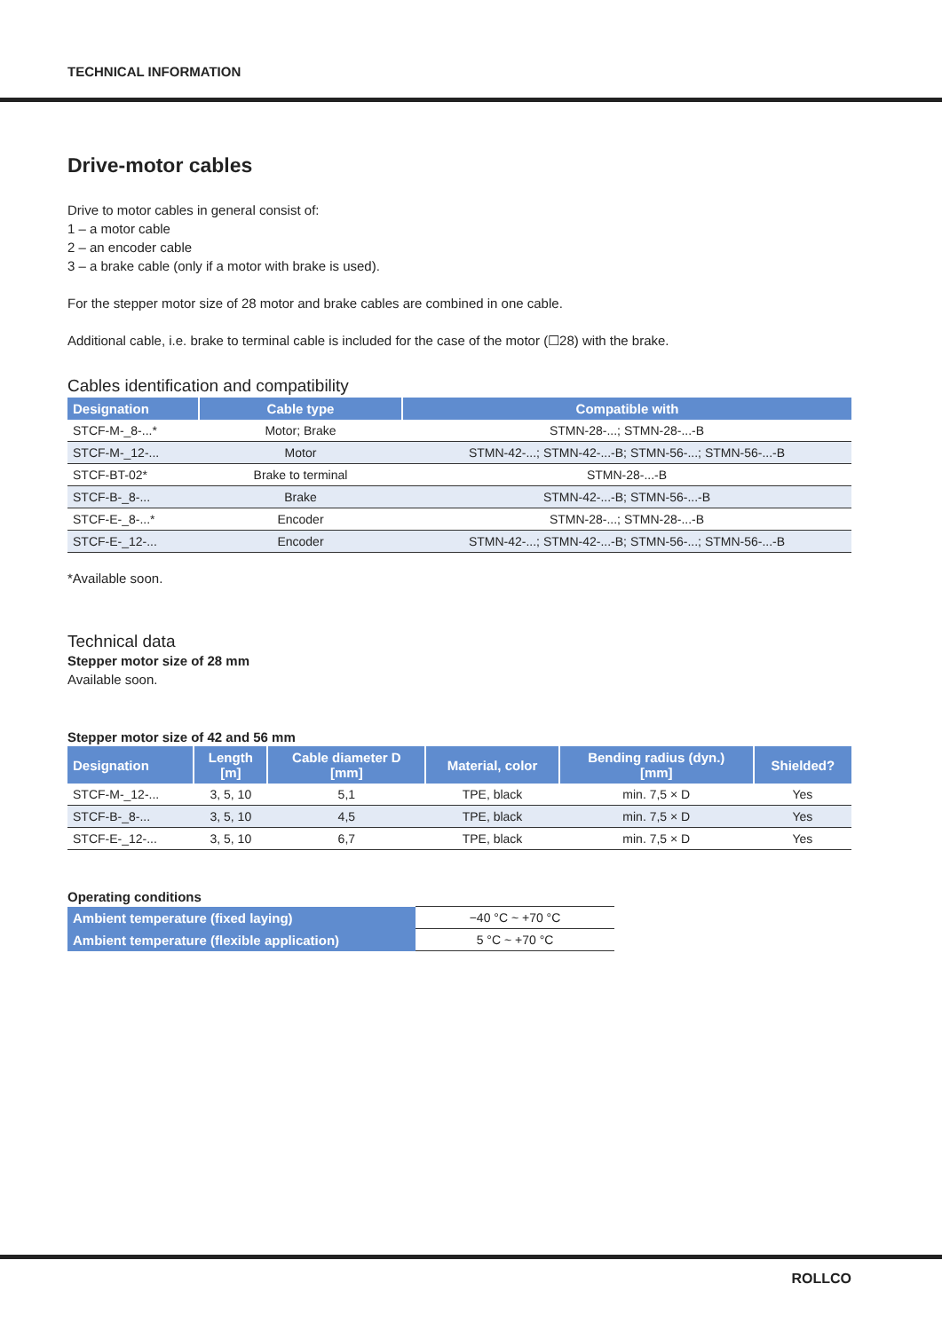TECHNICAL INFORMATION
Drive-motor cables
Drive to motor cables in general consist of:
1 – a motor cable
2 – an encoder cable
3 – a brake cable (only if a motor with brake is used).
For the stepper motor size of 28 motor and brake cables are combined in one cable.
Additional cable, i.e. brake to terminal cable is included for the case of the motor (☐28) with the brake.
Cables identification and compatibility
| Designation | Cable type | Compatible with |
| --- | --- | --- |
| STCF-M-_8-...* | Motor; Brake | STMN-28-...; STMN-28-...-B |
| STCF-M-_12-... | Motor | STMN-42-...; STMN-42-...-B; STMN-56-...; STMN-56-...-B |
| STCF-BT-02* | Brake to terminal | STMN-28-...-B |
| STCF-B-_8-... | Brake | STMN-42-...-B; STMN-56-...-B |
| STCF-E-_8-...* | Encoder | STMN-28-...; STMN-28-...-B |
| STCF-E-_12-... | Encoder | STMN-42-...; STMN-42-...-B; STMN-56-...; STMN-56-...-B |
*Available soon.
Technical data
Stepper motor size of 28 mm
Available soon.
Stepper motor size of 42 and 56 mm
| Designation | Length [m] | Cable diameter D [mm] | Material, color | Bending radius (dyn.) [mm] | Shielded? |
| --- | --- | --- | --- | --- | --- |
| STCF-M-_12-... | 3, 5, 10 | 5,1 | TPE, black | min. 7,5 × D | Yes |
| STCF-B-_8-... | 3, 5, 10 | 4,5 | TPE, black | min. 7,5 × D | Yes |
| STCF-E-_12-... | 3, 5, 10 | 6,7 | TPE, black | min. 7,5 × D | Yes |
Operating conditions
| Ambient temperature (fixed laying) | −40 °C ~ +70 °C |
| Ambient temperature (flexible application) | 5 °C ~ +70 °C |
ROLLCO